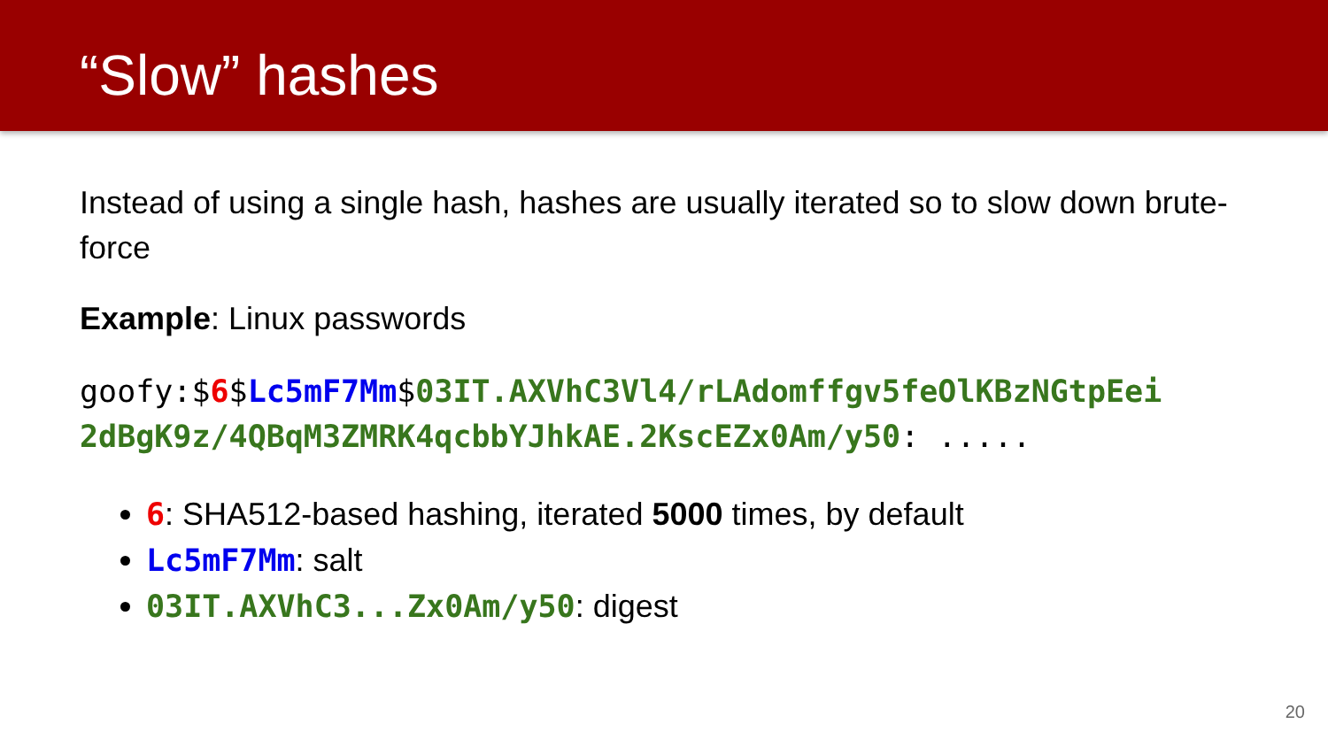“Slow” hashes
Instead of using a single hash, hashes are usually iterated so to slow down brute-force
Example: Linux passwords
goofy:$6$Lc5mF7Mm$03IT.AXVhC3Vl4/rLAdomffgv5feOlKBzNGtpEei 2dBgK9z/4QBqM3ZMRK4qcbbYJhkAE.2KscEZx0Am/y50: .....
6: SHA512-based hashing, iterated 5000 times, by default
Lc5mF7Mm: salt
03IT.AXVhC3...Zx0Am/y50: digest
20